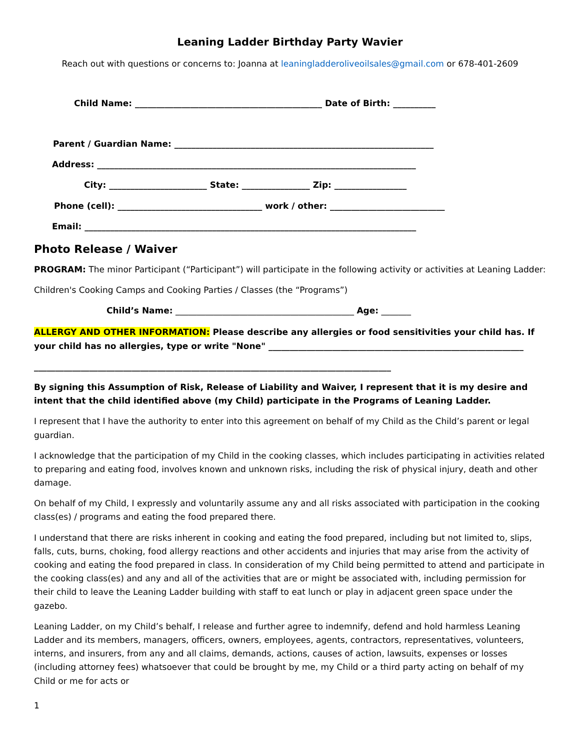Leaning Ladder Birthday Party Wavier
Reach out with questions or concerns to: Joanna at leaningladderoliveoilsales@gmail.com or 678-401-2609
Child Name: ____________________________________________ Date of Birth: __________
Parent / Guardian Name: _____________________________________________________________
Address: ___________________________________________________________________________
City: _______________________ State: ________________ Zip: _________________
Phone (cell): __________________________________ work / other: ___________________________
Email: ______________________________________________________________________________
Photo Release / Waiver
PROGRAM: The minor Participant (“Participant”) will participate in the following activity or activities at Leaning Ladder:
Children's Cooking Camps and Cooking Parties / Classes (the “Programs”)
Child’s Name: __________________________________________ Age: _______
ALLERGY AND OTHER INFORMATION: Please describe any allergies or food sensitivities your child has. If your child has no allergies, type or write "None" ____________________________________________________________
____________________________________________________________________________________
By signing this Assumption of Risk, Release of Liability and Waiver, I represent that it is my desire and intent that the child identified above (my Child) participate in the Programs of Leaning Ladder.
I represent that I have the authority to enter into this agreement on behalf of my Child as the Child’s parent or legal guardian.
I acknowledge that the participation of my Child in the cooking classes, which includes participating in activities related to preparing and eating food, involves known and unknown risks, including the risk of physical injury, death and other damage.
On behalf of my Child, I expressly and voluntarily assume any and all risks associated with participation in the cooking class(es) / programs and eating the food prepared there.
I understand that there are risks inherent in cooking and eating the food prepared, including but not limited to, slips, falls, cuts, burns, choking, food allergy reactions and other accidents and injuries that may arise from the activity of cooking and eating the food prepared in class. In consideration of my Child being permitted to attend and participate in the cooking class(es) and any and all of the activities that are or might be associated with, including permission for their child to leave the Leaning Ladder building with staff to eat lunch or play in adjacent green space under the gazebo.
Leaning Ladder, on my Child’s behalf, I release and further agree to indemnify, defend and hold harmless Leaning Ladder and its members, managers, officers, owners, employees, agents, contractors, representatives, volunteers, interns, and insurers, from any and all claims, demands, actions, causes of action, lawsuits, expenses or losses (including attorney fees) whatsoever that could be brought by me, my Child or a third party acting on behalf of my Child or me for acts or
1